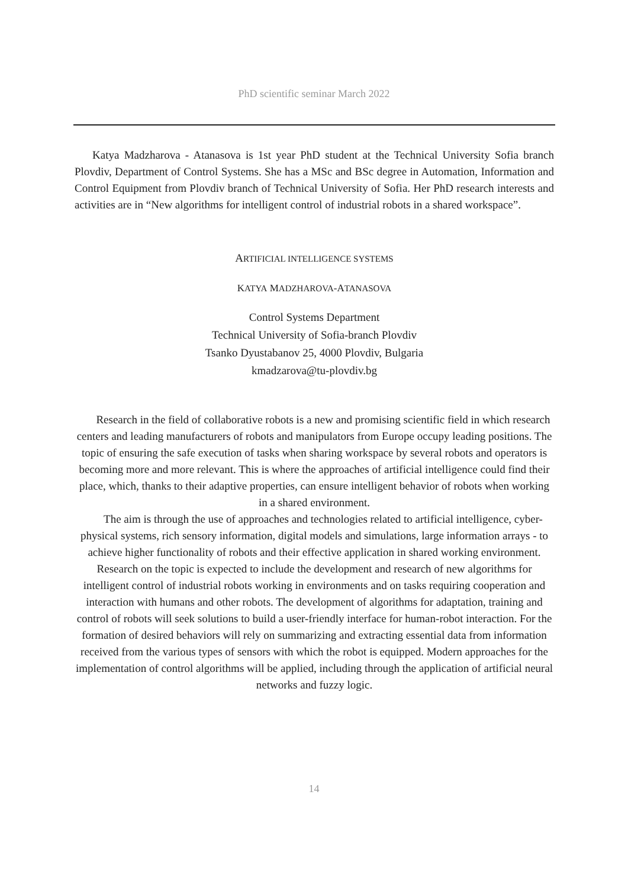PhD scientific seminar March 2022
Katya Madzharova - Atanasova is 1st year PhD student at the Technical University Sofia branch Plovdiv, Department of Control Systems. She has a MSc and BSc degree in Automation, Information and Control Equipment from Plovdiv branch of Technical University of Sofia. Her PhD research interests and activities are in “New algorithms for intelligent control of industrial robots in a shared workspace”.
ARTIFICIAL INTELLIGENCE SYSTEMS
KATYA MADZHAROVA-ATANASOVA
Control Systems Department
Technical University of Sofia-branch Plovdiv
Tsanko Dyustabanov 25, 4000 Plovdiv, Bulgaria
kmadzarova@tu-plovdiv.bg
Research in the field of collaborative robots is a new and promising scientific field in which research centers and leading manufacturers of robots and manipulators from Europe occupy leading positions. The topic of ensuring the safe execution of tasks when sharing workspace by several robots and operators is becoming more and more relevant. This is where the approaches of artificial intelligence could find their place, which, thanks to their adaptive properties, can ensure intelligent behavior of robots when working in a shared environment.
The aim is through the use of approaches and technologies related to artificial intelligence, cyber-physical systems, rich sensory information, digital models and simulations, large information arrays - to achieve higher functionality of robots and their effective application in shared working environment. Research on the topic is expected to include the development and research of new algorithms for intelligent control of industrial robots working in environments and on tasks requiring cooperation and interaction with humans and other robots. The development of algorithms for adaptation, training and control of robots will seek solutions to build a user-friendly interface for human-robot interaction. For the formation of desired behaviors will rely on summarizing and extracting essential data from information received from the various types of sensors with which the robot is equipped. Modern approaches for the implementation of control algorithms will be applied, including through the application of artificial neural networks and fuzzy logic.
14